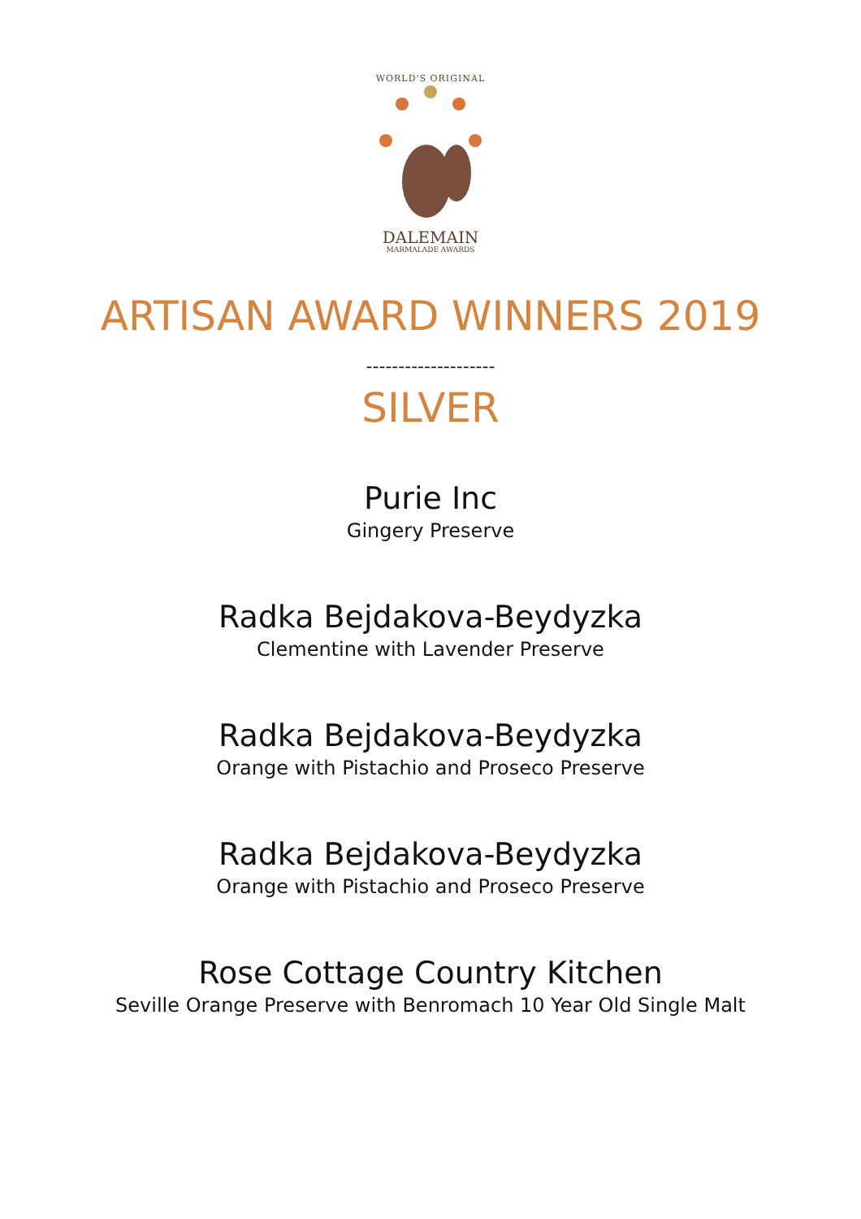WORLD'S ORIGINAL
DALEMAIN
MARMALADE AWARDS
ARTISAN AWARD WINNERS 2019
--------------------
SILVER
Purie Inc
Gingery Preserve
Radka Bejdakova-Beydyzka
Clementine with Lavender Preserve
Radka Bejdakova-Beydyzka
Orange with Pistachio and Proseco Preserve
Radka Bejdakova-Beydyzka
Orange with Pistachio and Proseco Preserve
Rose Cottage Country Kitchen
Seville Orange Preserve with Benromach 10 Year Old Single Malt